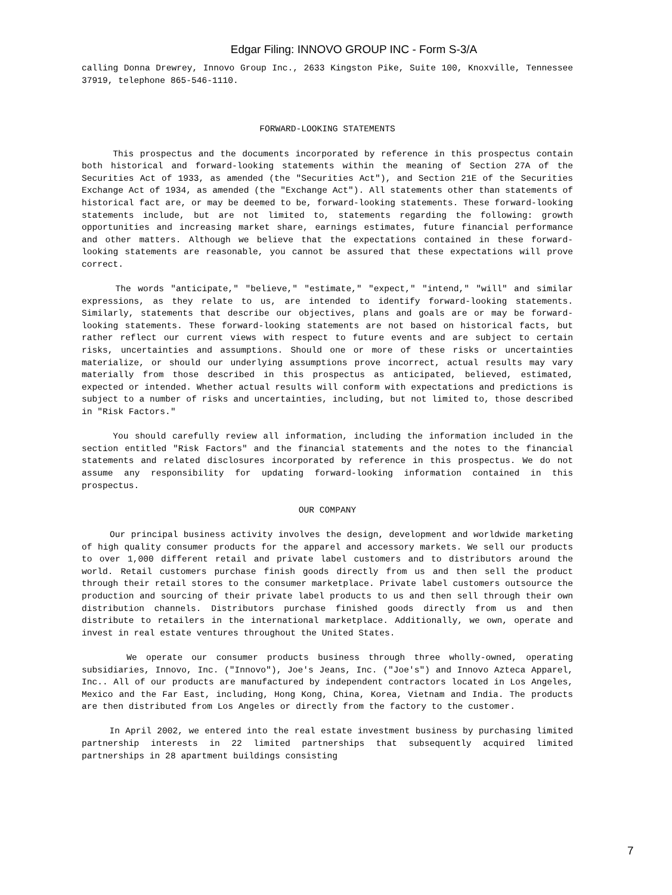Edgar Filing: INNOVO GROUP INC - Form S-3/A
calling Donna Drewrey, Innovo Group Inc., 2633 Kingston Pike, Suite 100, Knoxville, Tennessee 37919, telephone 865-546-1110.
FORWARD-LOOKING STATEMENTS
This prospectus and the documents incorporated by reference in this prospectus contain both historical and forward-looking statements within the meaning of Section 27A of the Securities Act of 1933, as amended (the "Securities Act"), and Section 21E of the Securities Exchange Act of 1934, as amended (the "Exchange Act"). All statements other than statements of historical fact are, or may be deemed to be, forward-looking statements. These forward-looking statements include, but are not limited to, statements regarding the following: growth opportunities and increasing market share, earnings estimates, future financial performance and other matters. Although we believe that the expectations contained in these forward-looking statements are reasonable, you cannot be assured that these expectations will prove correct.
The words "anticipate," "believe," "estimate," "expect," "intend," "will" and similar expressions, as they relate to us, are intended to identify forward-looking statements. Similarly, statements that describe our objectives, plans and goals are or may be forward-looking statements. These forward-looking statements are not based on historical facts, but rather reflect our current views with respect to future events and are subject to certain risks, uncertainties and assumptions. Should one or more of these risks or uncertainties materialize, or should our underlying assumptions prove incorrect, actual results may vary materially from those described in this prospectus as anticipated, believed, estimated, expected or intended. Whether actual results will conform with expectations and predictions is subject to a number of risks and uncertainties, including, but not limited to, those described in "Risk Factors."
You should carefully review all information, including the information included in the section entitled "Risk Factors" and the financial statements and the notes to the financial statements and related disclosures incorporated by reference in this prospectus. We do not assume any responsibility for updating forward-looking information contained in this prospectus.
OUR COMPANY
Our principal business activity involves the design, development and worldwide marketing of high quality consumer products for the apparel and accessory markets. We sell our products to over 1,000 different retail and private label customers and to distributors around the world. Retail customers purchase finish goods directly from us and then sell the product through their retail stores to the consumer marketplace. Private label customers outsource the production and sourcing of their private label products to us and then sell through their own distribution channels. Distributors purchase finished goods directly from us and then distribute to retailers in the international marketplace. Additionally, we own, operate and invest in real estate ventures throughout the United States.
We operate our consumer products business through three wholly-owned, operating subsidiaries, Innovo, Inc. ("Innovo"), Joe's Jeans, Inc. ("Joe's") and Innovo Azteca Apparel, Inc.. All of our products are manufactured by independent contractors located in Los Angeles, Mexico and the Far East, including, Hong Kong, China, Korea, Vietnam and India. The products are then distributed from Los Angeles or directly from the factory to the customer.
In April 2002, we entered into the real estate investment business by purchasing limited partnership interests in 22 limited partnerships that subsequently acquired limited partnerships in 28 apartment buildings consisting
7